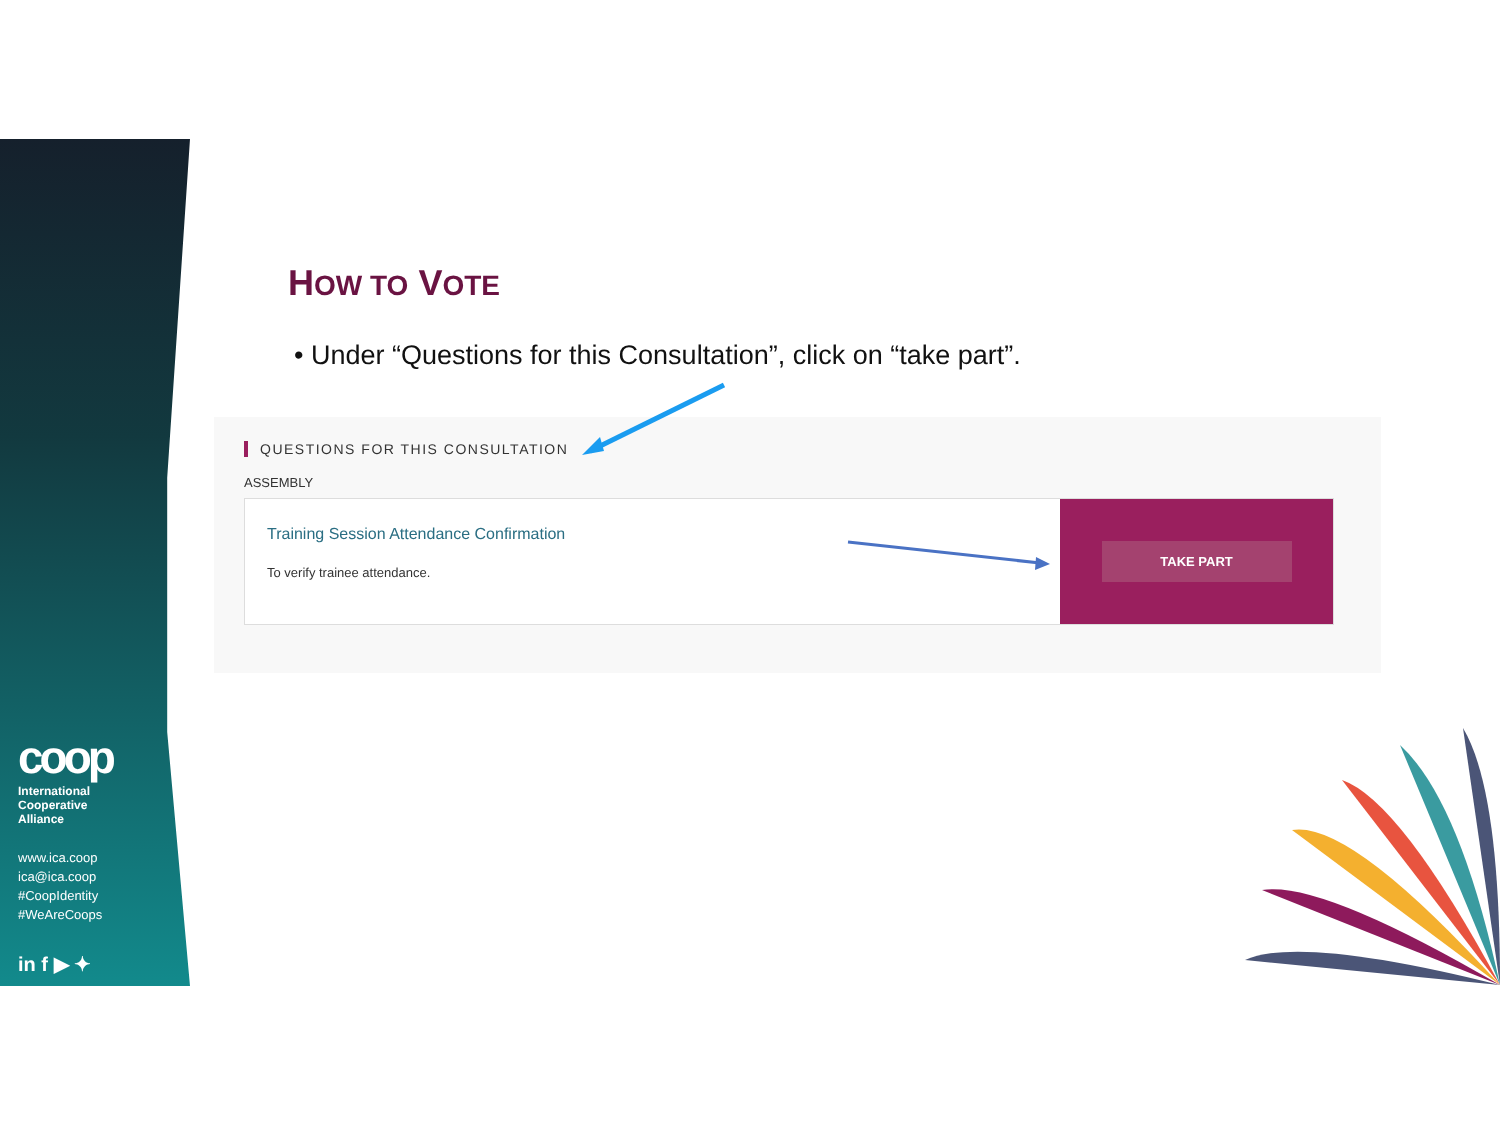coop
International
Cooperative
Alliance
www.ica.coop
ica@ica.coop
#CoopIdentity
#WeAreCoops
in f ▶ ✦
HOW TO VOTE
• Under “Questions for this Consultation”, click on “take part”.
QUESTIONS FOR THIS CONSULTATION
ASSEMBLY
Training Session Attendance Confirmation
To verify trainee attendance.
TAKE PART